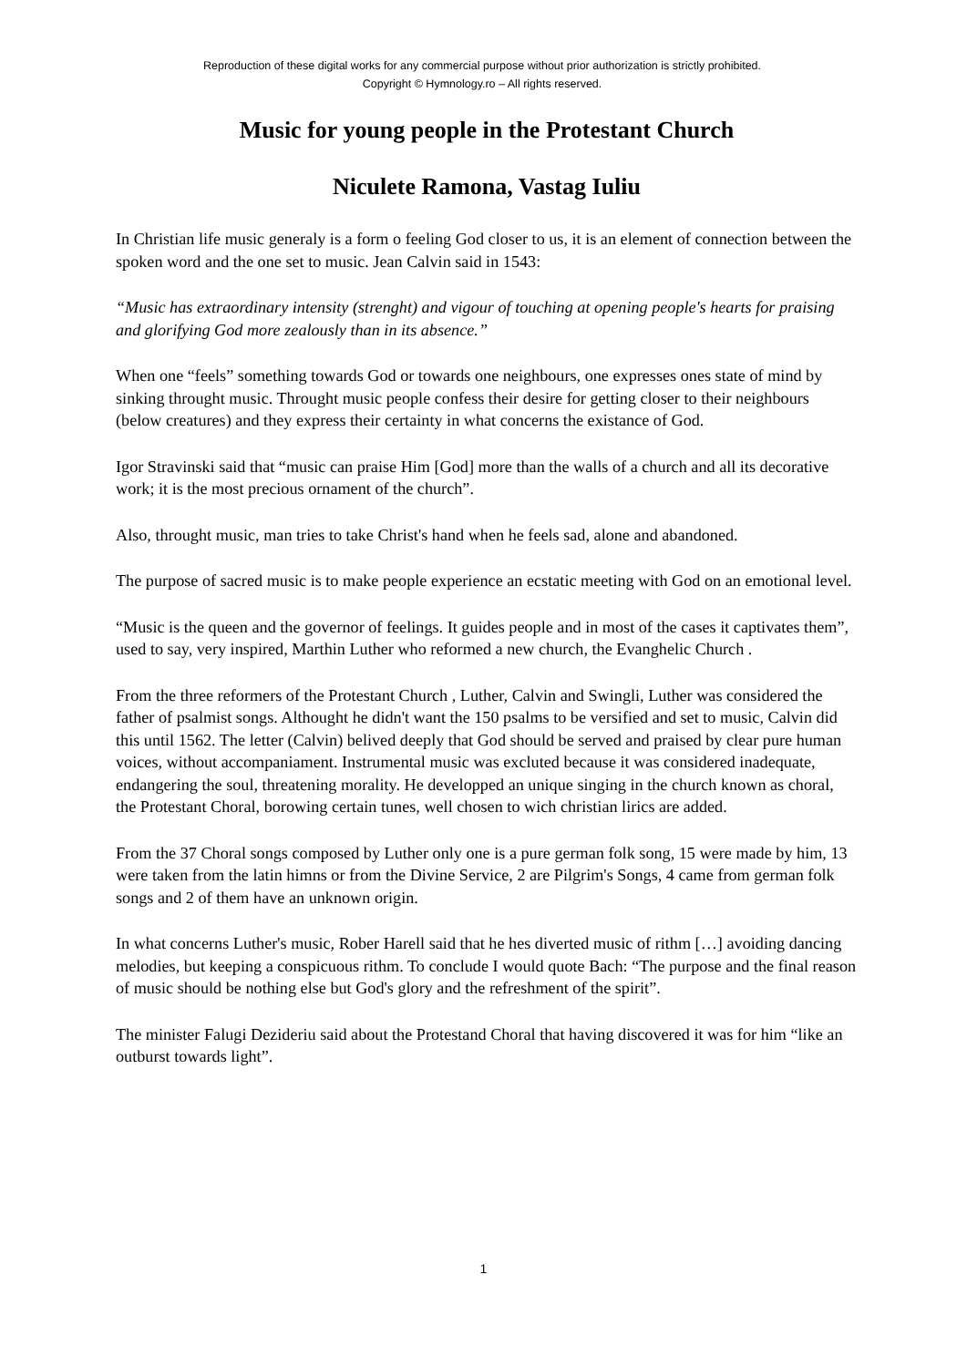Reproduction of these digital works for any commercial purpose without prior authorization is strictly prohibited.
Copyright © Hymnology.ro – All rights reserved.
Music for young people in the Protestant Church
Niculete Ramona, Vastag Iuliu
In Christian life music generaly is a form o feeling God closer to us, it is an element of connection between the spoken word and the one set to music. Jean Calvin said in 1543:
“Music has extraordinary intensity (strenght) and vigour of touching at opening people's hearts for praising and glorifying God more zealously than in its absence.”
When one “feels” something towards God or towards one neighbours, one expresses ones state of mind by sinking throught music. Throught music people confess their desire for getting closer to their neighbours (below creatures) and they express their certainty in what concerns the existance of God.
Igor Stravinski said that “music can praise Him [God] more than the walls of a church and all its decorative work; it is the most precious ornament of the church”.
Also, throught music, man tries to take Christ's hand when he feels sad, alone and abandoned.
The purpose of sacred music is to make people experience an ecstatic meeting with God on an emotional level.
“Music is the queen and the governor of feelings. It guides people and in most of the cases it captivates them”, used to say, very inspired, Marthin Luther who reformed a new church, the Evanghelic Church .
From the three reformers of the Protestant Church , Luther, Calvin and Swingli, Luther was considered the father of psalmist songs. Althought he didn't want the 150 psalms to be versified and set to music, Calvin did this until 1562. The letter (Calvin) belived deeply that God should be served and praised by clear pure human voices, without accompaniament. Instrumental music was excluted because it was considered inadequate, endangering the soul, threatening morality. He developped an unique singing in the church known as choral, the Protestant Choral, borowing certain tunes, well chosen to wich christian lirics are added.
From the 37 Choral songs composed by Luther only one is a pure german folk song, 15 were made by him, 13 were taken from the latin himns or from the Divine Service, 2 are Pilgrim's Songs, 4 came from german folk songs and 2 of them have an unknown origin.
In what concerns Luther's music, Rober Harell said that he hes diverted music of rithm […] avoiding dancing melodies, but keeping a conspicuous rithm. To conclude I would quote Bach: “The purpose and the final reason of music should be nothing else but God's glory and the refreshment of the spirit”.
The minister Falugi Dezideriu said about the Protestand Choral that having discovered it was for him “like an outburst towards light”.
1